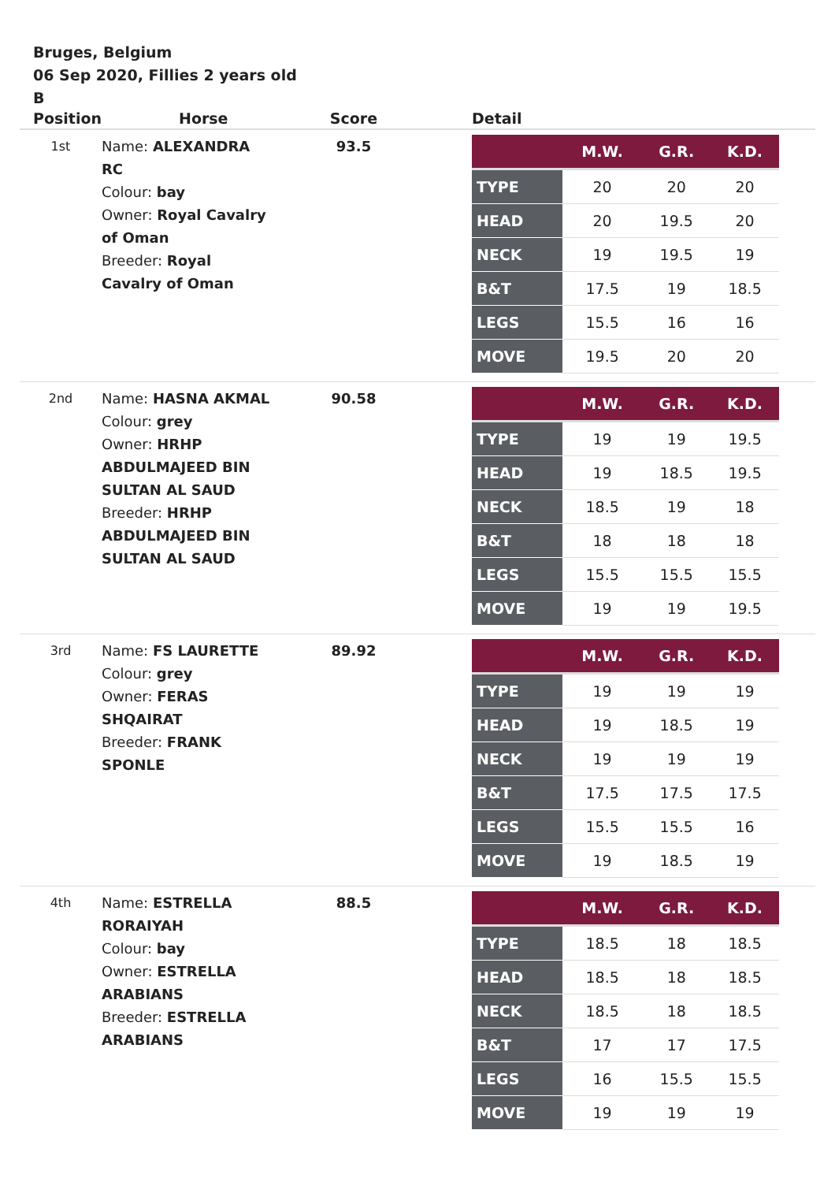Bruges, Belgium
06 Sep 2020, Fillies 2 years old
B
| Position | Horse | Score | Detail |
| --- | --- | --- | --- |
| 1st | Name: ALEXANDRA RC Colour: bay Owner: Royal Cavalry of Oman Breeder: Royal Cavalry of Oman | 93.5 | / / M.W. / G.R. / K.D. / / --- / --- / --- / --- / / TYPE / 20 / 20 / 20 / / HEAD / 20 / 19.5 / 20 / / NECK / 19 / 19.5 / 19 / / B&T / 17.5 / 19 / 18.5 / / LEGS / 15.5 / 16 / 16 / / MOVE / 19.5 / 20 / 20 / |
| 2nd | Name: HASNA AKMAL Colour: grey Owner: HRHP ABDULMAJEED BIN SULTAN AL SAUD Breeder: HRHP ABDULMAJEED BIN SULTAN AL SAUD | 90.58 | / / M.W. / G.R. / K.D. / / --- / --- / --- / --- / / TYPE / 19 / 19 / 19.5 / / HEAD / 19 / 18.5 / 19.5 / / NECK / 18.5 / 19 / 18 / / B&T / 18 / 18 / 18 / / LEGS / 15.5 / 15.5 / 15.5 / / MOVE / 19 / 19 / 19.5 / |
| 3rd | Name: FS LAURETTE Colour: grey Owner: FERAS SHQAIRAT Breeder: FRANK SPONLE | 89.92 | / / M.W. / G.R. / K.D. / / --- / --- / --- / --- / / TYPE / 19 / 19 / 19 / / HEAD / 19 / 18.5 / 19 / / NECK / 19 / 19 / 19 / / B&T / 17.5 / 17.5 / 17.5 / / LEGS / 15.5 / 15.5 / 16 / / MOVE / 19 / 18.5 / 19 / |
| 4th | Name: ESTRELLA RORAIYAH Colour: bay Owner: ESTRELLA ARABIANS Breeder: ESTRELLA ARABIANS | 88.5 | / / M.W. / G.R. / K.D. / / --- / --- / --- / --- / / TYPE / 18.5 / 18 / 18.5 / / HEAD / 18.5 / 18 / 18.5 / / NECK / 18.5 / 18 / 18.5 / / B&T / 17 / 17 / 17.5 / / LEGS / 16 / 15.5 / 15.5 / / MOVE / 19 / 19 / 19 / |